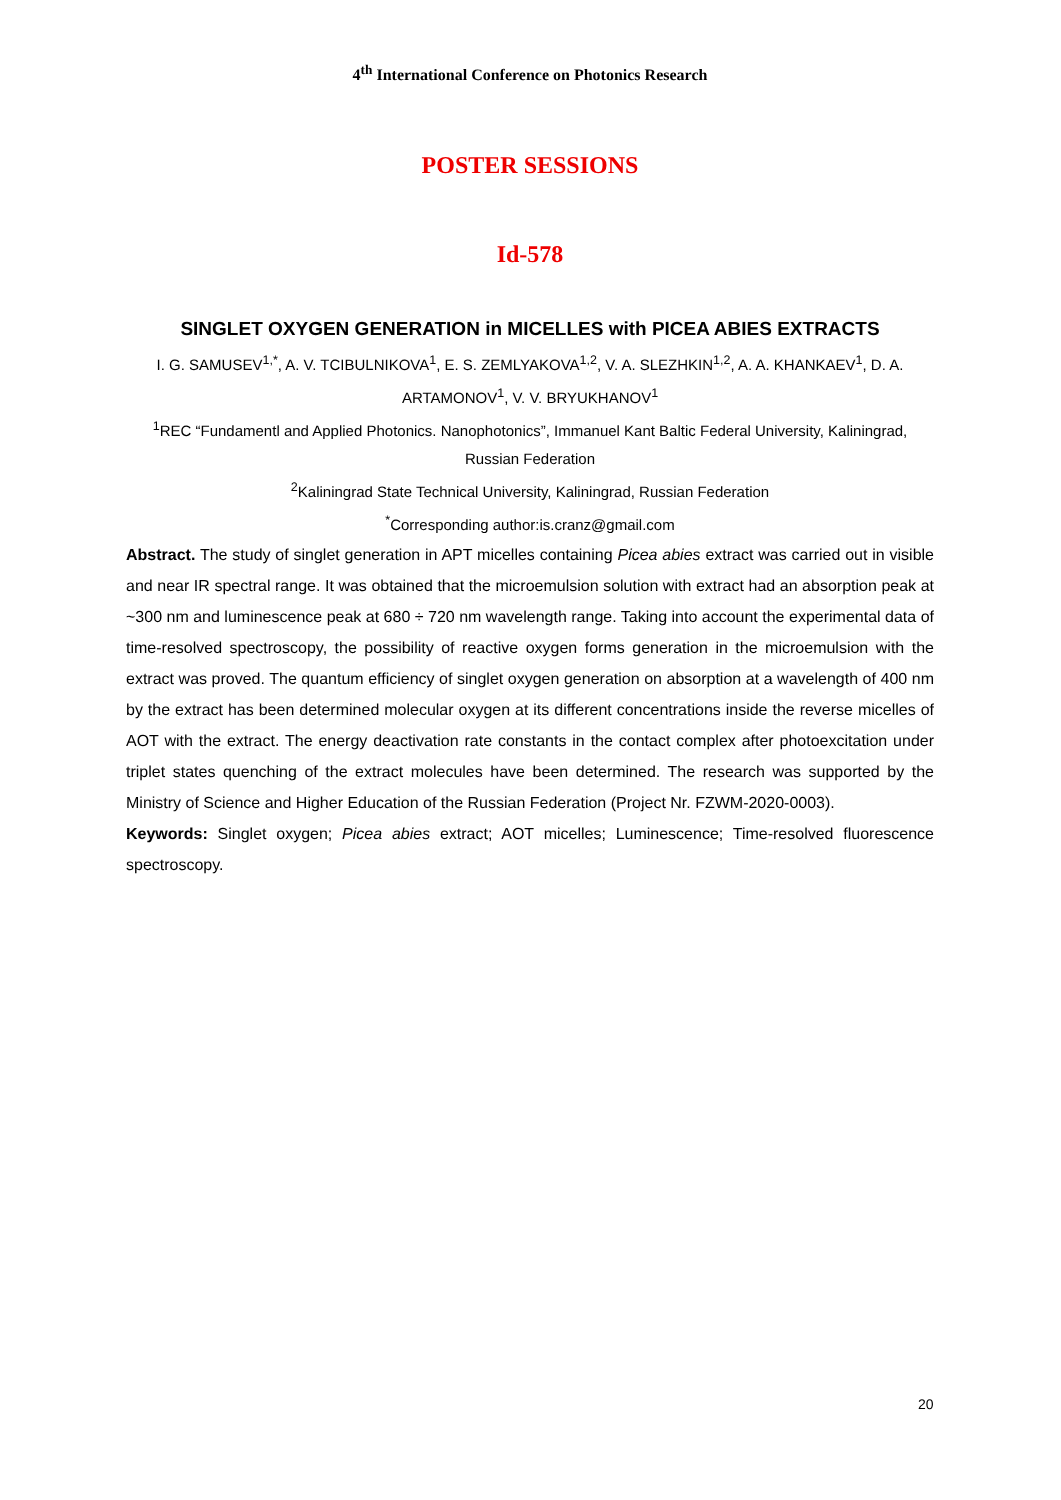4<sup>th</sup> International Conference on Photonics Research
POSTER SESSIONS
Id-578
SINGLET OXYGEN GENERATION in MICELLES with PICEA ABIES EXTRACTS
I. G. SAMUSEV<sup>1,*</sup>, A. V. TCIBULNIKOVA<sup>1</sup>, E. S. ZEMLYAKOVA<sup>1,2</sup>, V. A. SLEZHKIN<sup>1,2</sup>, A. A. KHANKAEV<sup>1</sup>, D. A. ARTAMONOV<sup>1</sup>, V. V. BRYUKHANOV<sup>1</sup>
<sup>1</sup> REC “Fundamentl and Applied Photonics. Nanophotonics”, Immanuel Kant Baltic Federal University, Kaliningrad, Russian Federation
<sup>2</sup> Kaliningrad State Technical University, Kaliningrad, Russian Federation
<sup>*</sup> Corresponding author:is.cranz@gmail.com
Abstract. The study of singlet generation in APT micelles containing Picea abies extract was carried out in visible and near IR spectral range. It was obtained that the microemulsion solution with extract had an absorption peak at ~300 nm and luminescence peak at 680 ÷ 720 nm wavelength range. Taking into account the experimental data of time-resolved spectroscopy, the possibility of reactive oxygen forms generation in the microemulsion with the extract was proved. The quantum efficiency of singlet oxygen generation on absorption at a wavelength of 400 nm by the extract has been determined molecular oxygen at its different concentrations inside the reverse micelles of AOT with the extract. The energy deactivation rate constants in the contact complex after photoexcitation under triplet states quenching of the extract molecules have been determined. The research was supported by the Ministry of Science and Higher Education of the Russian Federation (Project Nr. FZWM-2020-0003).
Keywords: Singlet oxygen; Picea abies extract; AOT micelles; Luminescence; Time-resolved fluorescence spectroscopy.
20